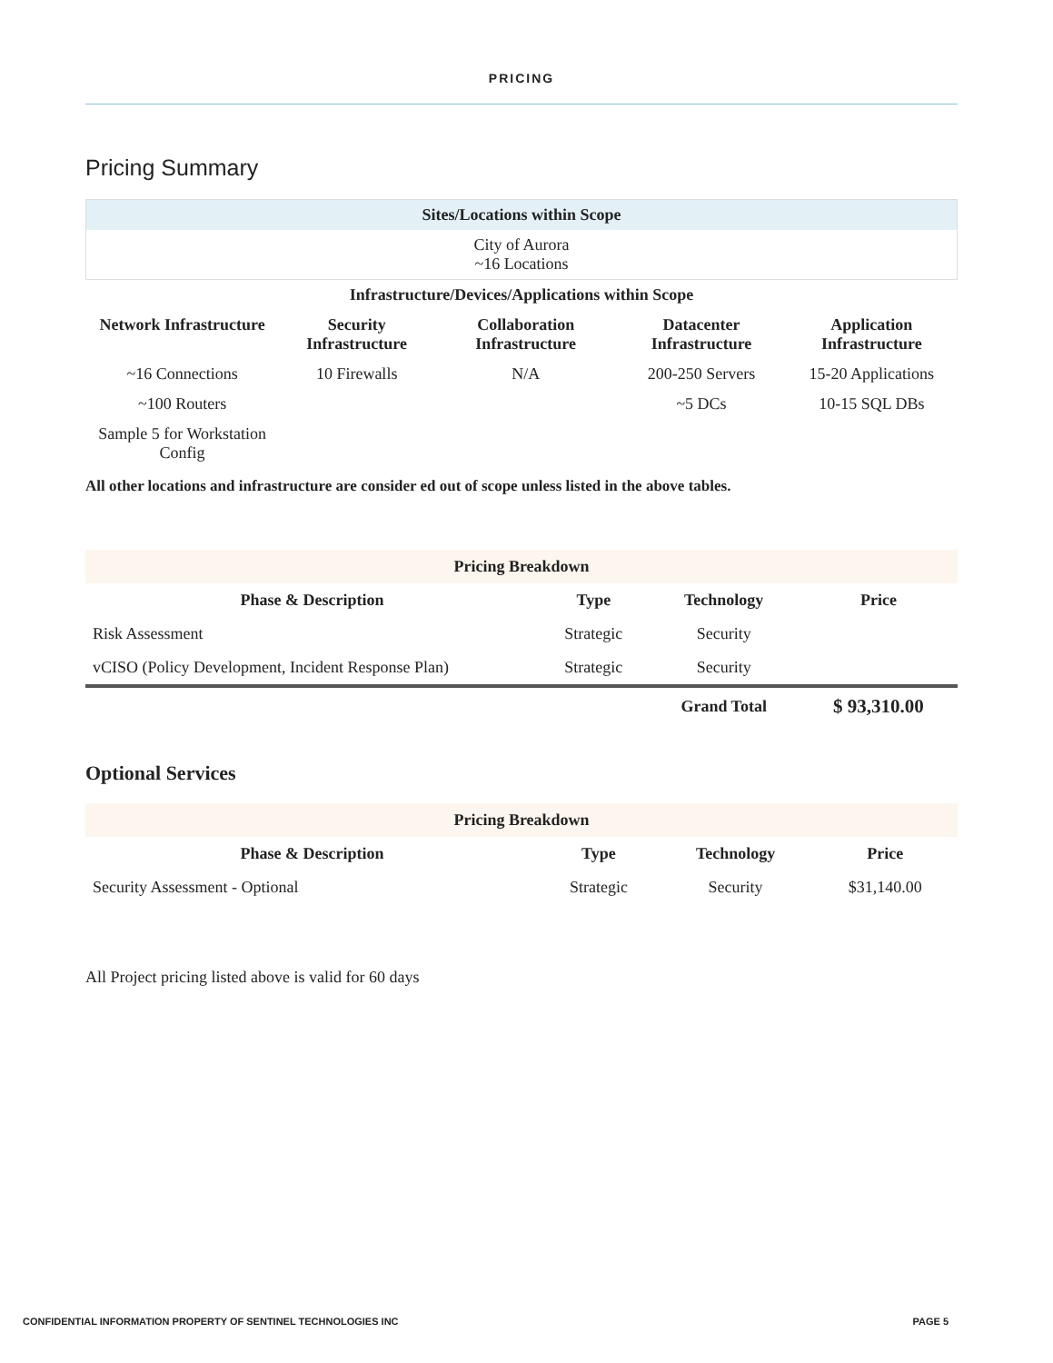PRICING
Pricing Summary
| Sites/Locations within Scope |
| --- |
| City of Aurora ~16 Locations |
| Infrastructure/Devices/Applications within Scope | | | | |
| --- | --- | --- | --- | --- |
| Network Infrastructure | Security Infrastructure | Collaboration Infrastructure | Datacenter Infrastructure | Application Infrastructure |
| ~16 Connections | 10 Firewalls | N/A | 200-250 Servers | 15-20 Applications |
| ~100 Routers | | | ~5 DCs | 10-15 SQL DBs |
| Sample 5 for Workstation Config | | | | |
All other locations and infrastructure are consider ed out of scope unless listed in the above tables.
| Pricing Breakdown | | | |
| --- | --- | --- | --- |
| Phase & Description | Type | Technology | Price |
| Risk Assessment | Strategic | Security | |
| vCISO (Policy Development, Incident Response Plan) | Strategic | Security | |
| | | Grand Total | $ 93,310.00 |
Optional Services
| Pricing Breakdown | | | |
| --- | --- | --- | --- |
| Phase & Description | Type | Technology | Price |
| Security Assessment - Optional | Strategic | Security | $31,140.00 |
All Project pricing listed above is valid for 60 days
CONFIDENTIAL INFORMATION PROPERTY OF SENTINEL TECHNOLOGIES INC PAGE 5